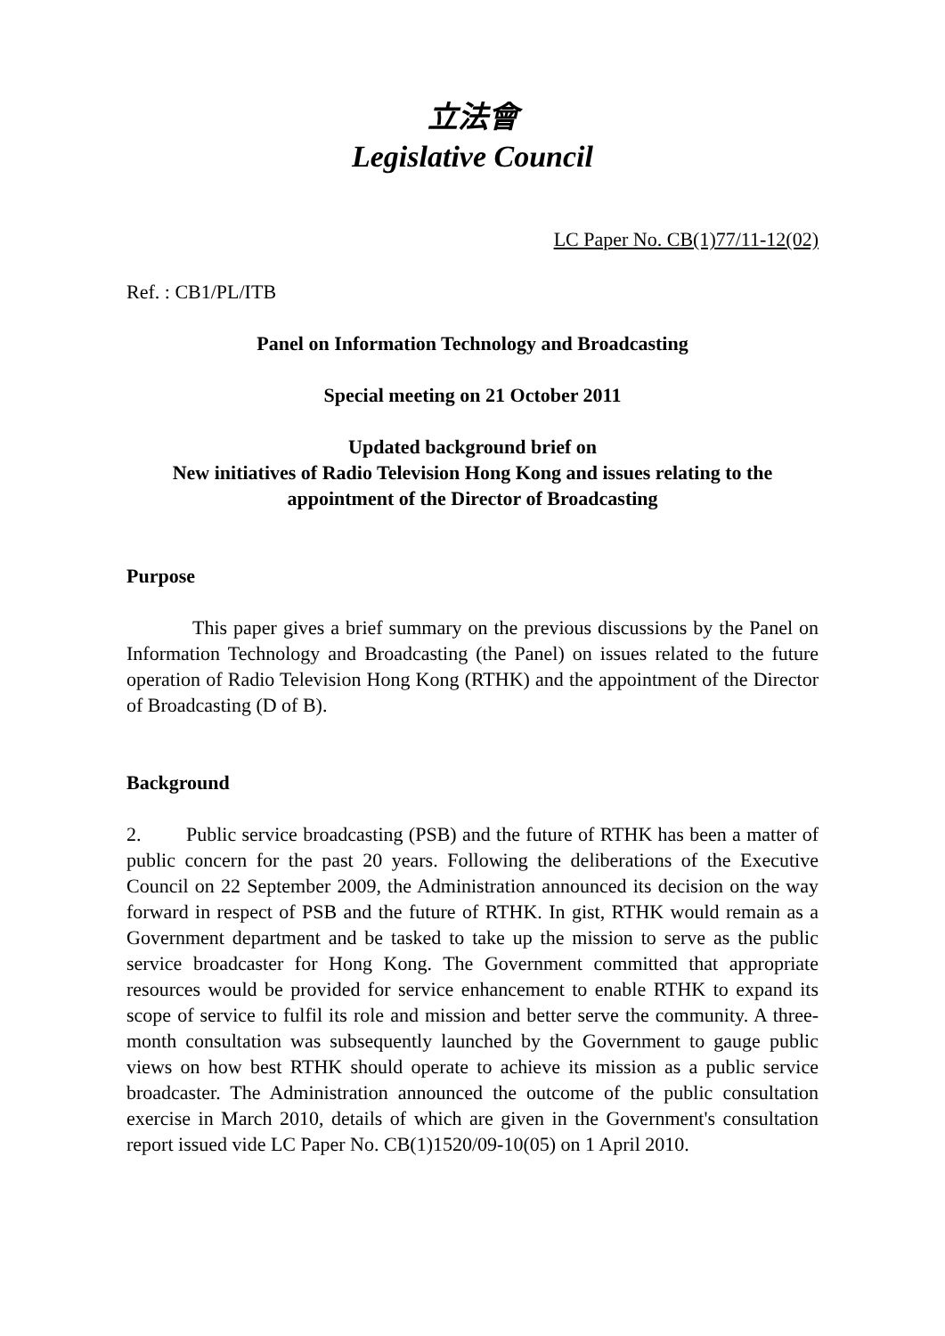立法會
Legislative Council
LC Paper No. CB(1)77/11-12(02)
Ref. : CB1/PL/ITB
Panel on Information Technology and Broadcasting
Special meeting on 21 October 2011
Updated background brief on
New initiatives of Radio Television Hong Kong and issues relating to the appointment of the Director of Broadcasting
Purpose
This paper gives a brief summary on the previous discussions by the Panel on Information Technology and Broadcasting (the Panel) on issues related to the future operation of Radio Television Hong Kong (RTHK) and the appointment of the Director of Broadcasting (D of B).
Background
2. Public service broadcasting (PSB) and the future of RTHK has been a matter of public concern for the past 20 years. Following the deliberations of the Executive Council on 22 September 2009, the Administration announced its decision on the way forward in respect of PSB and the future of RTHK. In gist, RTHK would remain as a Government department and be tasked to take up the mission to serve as the public service broadcaster for Hong Kong. The Government committed that appropriate resources would be provided for service enhancement to enable RTHK to expand its scope of service to fulfil its role and mission and better serve the community. A three-month consultation was subsequently launched by the Government to gauge public views on how best RTHK should operate to achieve its mission as a public service broadcaster. The Administration announced the outcome of the public consultation exercise in March 2010, details of which are given in the Government's consultation report issued vide LC Paper No. CB(1)1520/09-10(05) on 1 April 2010.